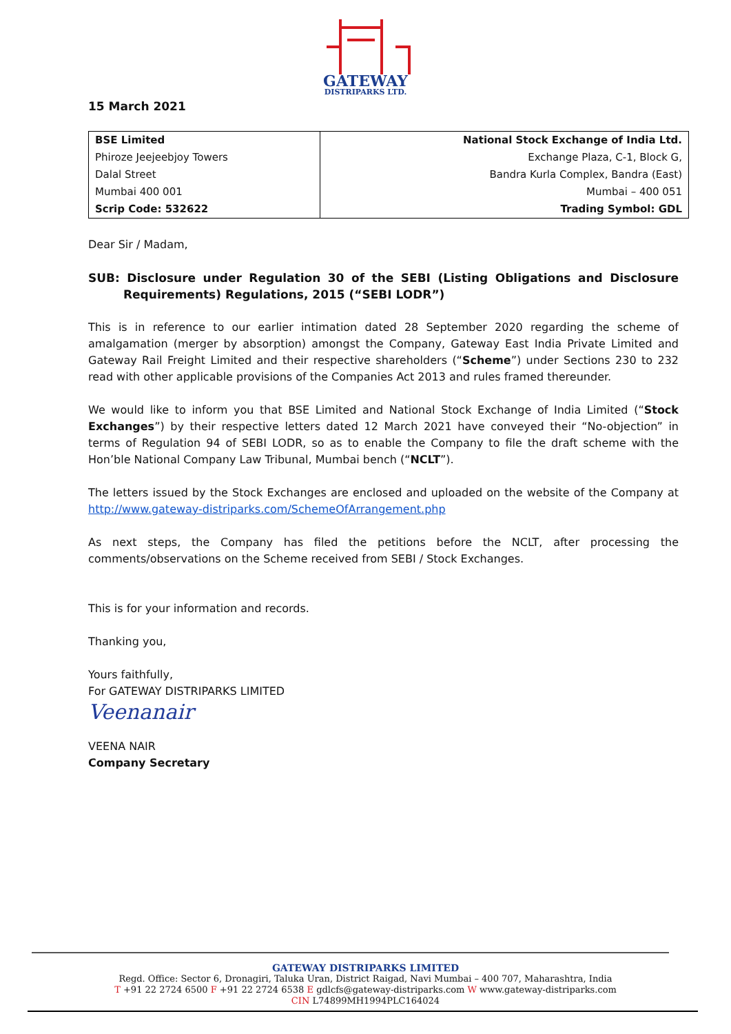GATEWAY
DISTRIPARKS LTD.
15 March 2021
| BSE Limited | National Stock Exchange of India Ltd. |
| Phiroze Jeejeebjoy Towers | Exchange Plaza, C-1, Block G, |
| Dalal Street | Bandra Kurla Complex, Bandra (East) |
| Mumbai 400 001 | Mumbai – 400 051 |
| Scrip Code: 532622 | Trading Symbol: GDL |
Dear Sir / Madam,
SUB: Disclosure under Regulation 30 of the SEBI (Listing Obligations and Disclosure Requirements) Regulations, 2015 (“SEBI LODR”)
This is in reference to our earlier intimation dated 28 September 2020 regarding the scheme of amalgamation (merger by absorption) amongst the Company, Gateway East India Private Limited and Gateway Rail Freight Limited and their respective shareholders (“Scheme”) under Sections 230 to 232 read with other applicable provisions of the Companies Act 2013 and rules framed thereunder.
We would like to inform you that BSE Limited and National Stock Exchange of India Limited (“Stock Exchanges”) by their respective letters dated 12 March 2021 have conveyed their “No-objection” in terms of Regulation 94 of SEBI LODR, so as to enable the Company to file the draft scheme with the Hon’ble National Company Law Tribunal, Mumbai bench (“NCLT”).
The letters issued by the Stock Exchanges are enclosed and uploaded on the website of the Company at http://www.gateway-distriparks.com/SchemeOfArrangement.php
As next steps, the Company has filed the petitions before the NCLT, after processing the comments/observations on the Scheme received from SEBI / Stock Exchanges.
This is for your information and records.
Thanking you,
Yours faithfully,
For GATEWAY DISTRIPARKS LIMITED
Veenanair
VEENA NAIR
Company Secretary
GATEWAY DISTRIPARKS LIMITED
Regd. Office: Sector 6, Dronagiri, Taluka Uran, District Raigad, Navi Mumbai – 400 707, Maharashtra, India
T +91 22 2724 6500 F +91 22 2724 6538 E gdlcfs@gateway-distriparks.com W www.gateway-distriparks.com
CIN L74899MH1994PLC164024